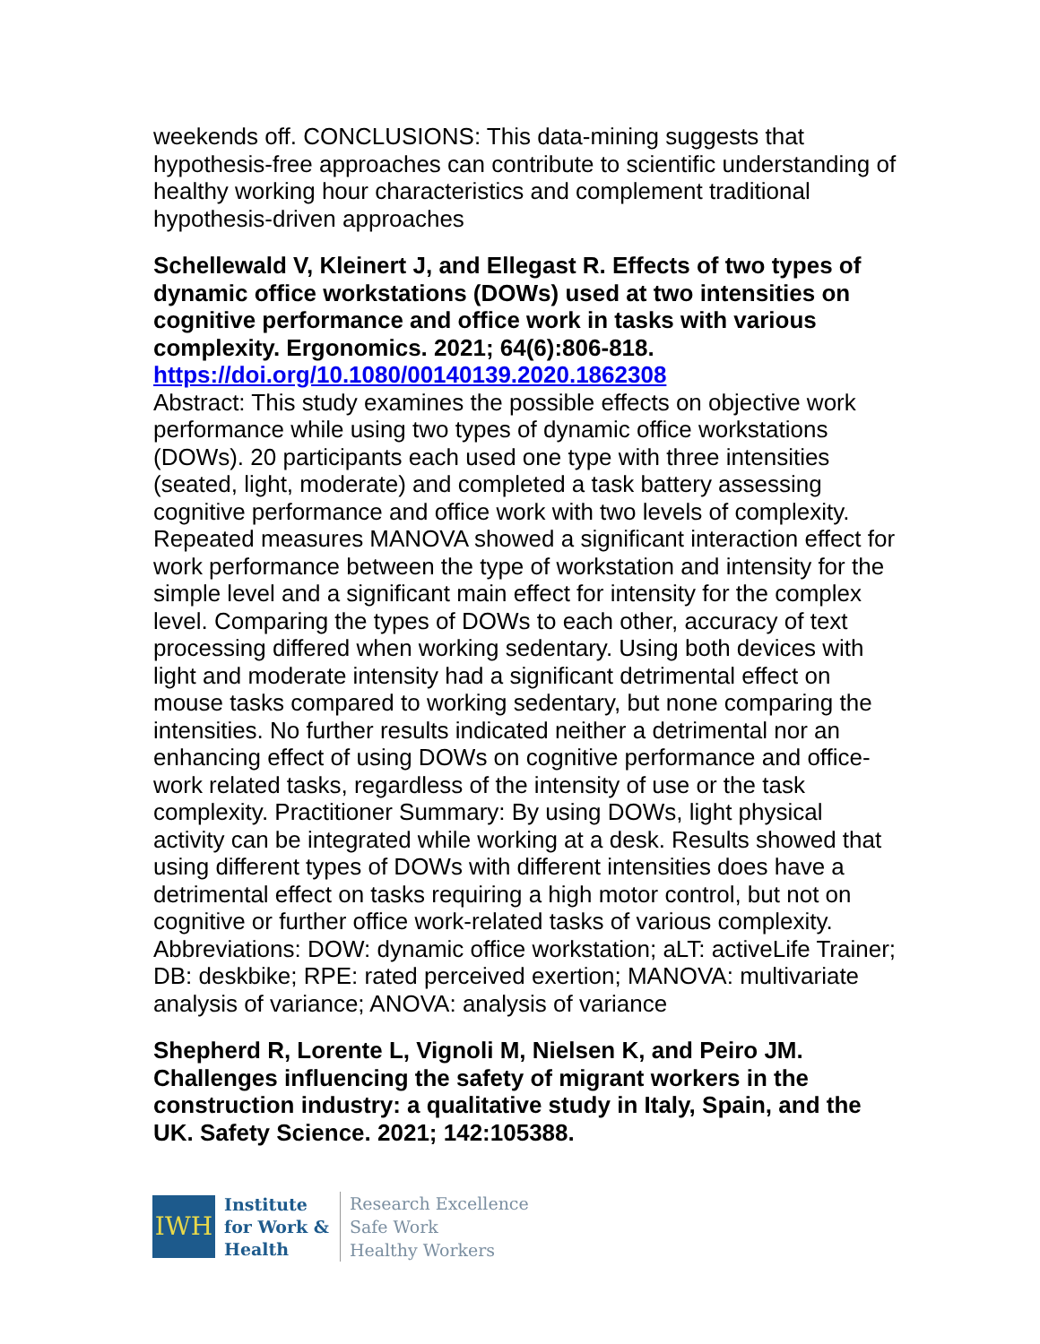weekends off. CONCLUSIONS: This data-mining suggests that hypothesis-free approaches can contribute to scientific understanding of healthy working hour characteristics and complement traditional hypothesis-driven approaches
Schellewald V, Kleinert J, and Ellegast R. Effects of two types of dynamic office workstations (DOWs) used at two intensities on cognitive performance and office work in tasks with various complexity. Ergonomics. 2021; 64(6):806-818.
https://doi.org/10.1080/00140139.2020.1862308
Abstract: This study examines the possible effects on objective work performance while using two types of dynamic office workstations (DOWs). 20 participants each used one type with three intensities (seated, light, moderate) and completed a task battery assessing cognitive performance and office work with two levels of complexity. Repeated measures MANOVA showed a significant interaction effect for work performance between the type of workstation and intensity for the simple level and a significant main effect for intensity for the complex level. Comparing the types of DOWs to each other, accuracy of text processing differed when working sedentary. Using both devices with light and moderate intensity had a significant detrimental effect on mouse tasks compared to working sedentary, but none comparing the intensities. No further results indicated neither a detrimental nor an enhancing effect of using DOWs on cognitive performance and office-work related tasks, regardless of the intensity of use or the task complexity. Practitioner Summary: By using DOWs, light physical activity can be integrated while working at a desk. Results showed that using different types of DOWs with different intensities does have a detrimental effect on tasks requiring a high motor control, but not on cognitive or further office work-related tasks of various complexity. Abbreviations: DOW: dynamic office workstation; aLT: activeLife Trainer; DB: deskbike; RPE: rated perceived exertion; MANOVA: multivariate analysis of variance; ANOVA: analysis of variance
Shepherd R, Lorente L, Vignoli M, Nielsen K, and Peiro JM. Challenges influencing the safety of migrant workers in the construction industry: a qualitative study in Italy, Spain, and the UK. Safety Science. 2021; 142:105388.
IWH
Institute
for Work &
Health
Research Excellence
Safe Work
Healthy Workers